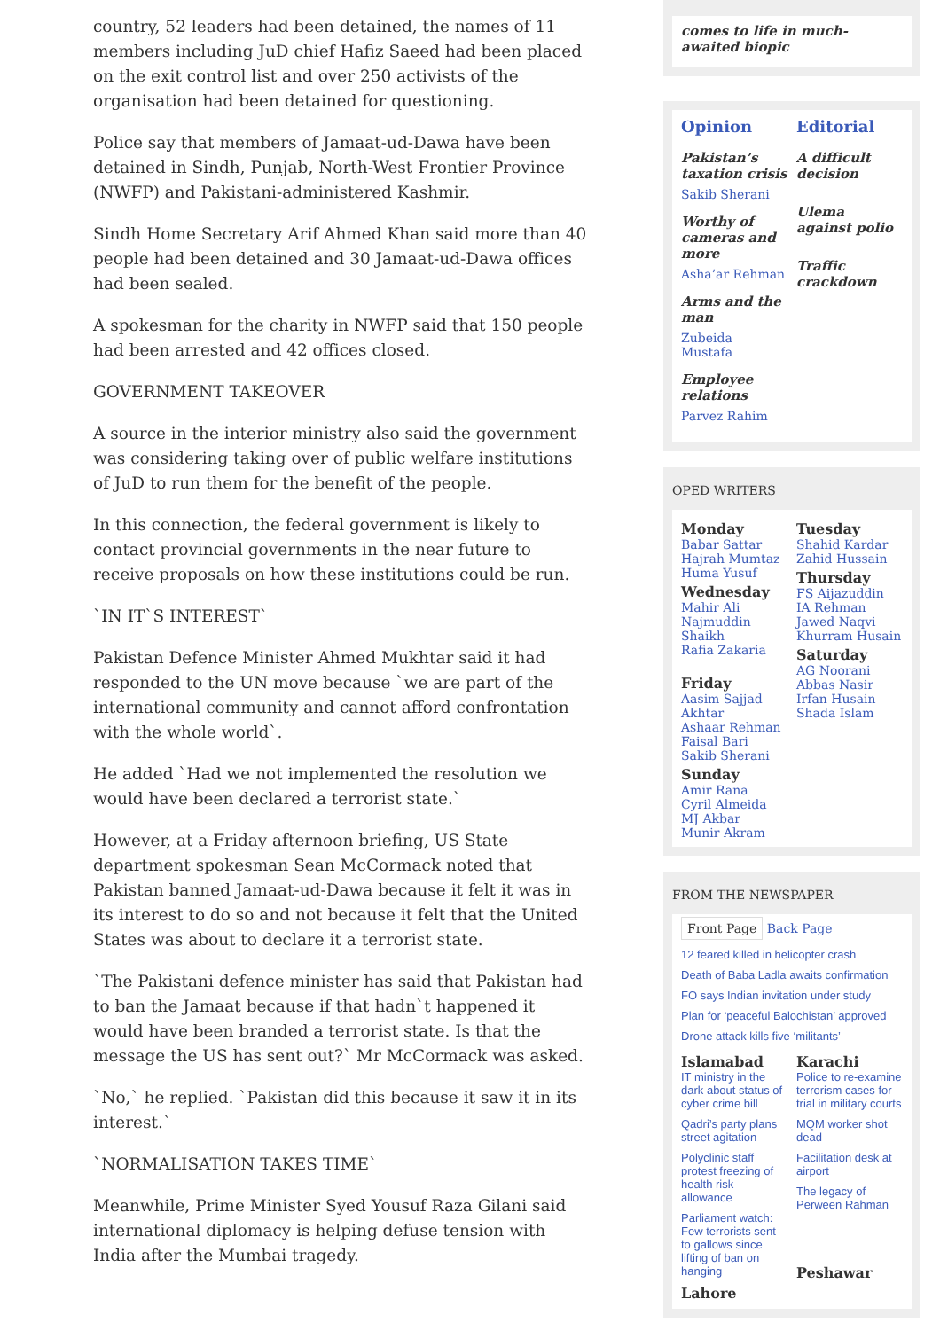country, 52 leaders had been detained, the names of 11 members including JuD chief Hafiz Saeed had been placed on the exit control list and over 250 activists of the organisation had been detained for questioning.
Police say that members of Jamaat-ud-Dawa have been detained in Sindh, Punjab, North-West Frontier Province (NWFP) and Pakistani-administered Kashmir.
Sindh Home Secretary Arif Ahmed Khan said more than 40 people had been detained and 30 Jamaat-ud-Dawa offices had been sealed.
A spokesman for the charity in NWFP said that 150 people had been arrested and 42 offices closed.
GOVERNMENT TAKEOVER
A source in the interior ministry also said the government was considering taking over of public welfare institutions of JuD to run them for the benefit of the people.
In this connection, the federal government is likely to contact provincial governments in the near future to receive proposals on how these institutions could be run.
`IN IT`S INTEREST`
Pakistan Defence Minister Ahmed Mukhtar said it had responded to the UN move because `we are part of the international community and cannot afford confrontation with the whole world`.
He added `Had we not implemented the resolution we would have been declared a terrorist state.`
However, at a Friday afternoon briefing, US State department spokesman Sean McCormack noted that Pakistan banned Jamaat-ud-Dawa because it felt it was in its interest to do so and not because it felt that the United States was about to declare it a terrorist state.
`The Pakistani defence minister has said that Pakistan had to ban the Jamaat because if that hadn`t happened it would have been branded a terrorist state. Is that the message the US has sent out?` Mr McCormack was asked.
`No,` he replied. `Pakistan did this because it saw it in its interest.`
`NORMALISATION TAKES TIME`
Meanwhile, Prime Minister Syed Yousuf Raza Gilani said international diplomacy is helping defuse tension with India after the Mumbai tragedy.
comes to life in much-awaited biopic
Opinion
Pakistan’s taxation crisis
Sakib Sherani
Worthy of cameras and more
Asha’ar Rehman
Arms and the man
Zubeida Mustafa
Employee relations
Parvez Rahim
Editorial
A difficult decision
Ulema against polio
Traffic crackdown
OPED WRITERS
Monday
Babar Sattar
Hajrah Mumtaz
Huma Yusuf
Wednesday
Mahir Ali
Najmuddin Shaikh
Rafia Zakaria
Friday
Aasim Sajjad Akhtar
Ashaar Rehman
Faisal Bari
Sakib Sherani
Sunday
Amir Rana
Cyril Almeida
MJ Akbar
Munir Akram
Tuesday
Shahid Kardar
Zahid Hussain
Thursday
FS Aijazuddin
IA Rehman
Jawed Naqvi
Khurram Husain
Saturday
AG Noorani
Abbas Nasir
Irfan Husain
Shada Islam
FROM THE NEWSPAPER
Front Page Back Page
12 feared killed in helicopter crash
Death of Baba Ladla awaits confirmation
FO says Indian invitation under study
Plan for ‘peaceful Balochistan’ approved
Drone attack kills five ‘militants’
Islamabad
IT ministry in the dark about status of cyber crime bill
Qadri’s party plans street agitation
Polyclinic staff protest freezing of health risk allowance
Parliament watch: Few terrorists sent to gallows since lifting of ban on hanging
Lahore
Karachi
Police to re-examine terrorism cases for trial in military courts
MQM worker shot dead
Facilitation desk at airport
The legacy of Perween Rahman
Peshawar